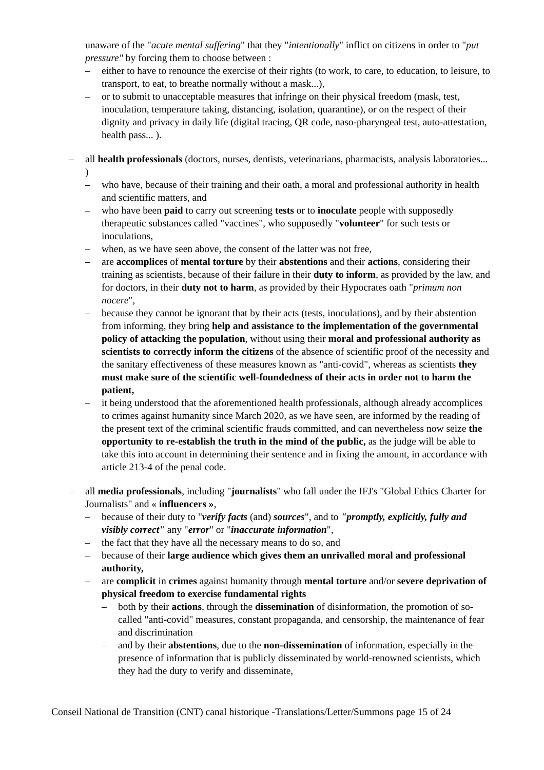unaware of the "acute mental suffering" that they "intentionally" inflict on citizens in order to "put pressure" by forcing them to choose between :
– either to have to renounce the exercise of their rights (to work, to care, to education, to leisure, to transport, to eat, to breathe normally without a mask...),
– or to submit to unacceptable measures that infringe on their physical freedom (mask, test, inoculation, temperature taking, distancing, isolation, quarantine), or on the respect of their dignity and privacy in daily life (digital tracing, QR code, naso-pharyngeal test, auto-attestation, health pass... ).
– all health professionals (doctors, nurses, dentists, veterinarians, pharmacists, analysis laboratories... )
– who have, because of their training and their oath, a moral and professional authority in health and scientific matters, and
– who have been paid to carry out screening tests or to inoculate people with supposedly therapeutic substances called "vaccines", who supposedly "volunteer" for such tests or inoculations,
– when, as we have seen above, the consent of the latter was not free,
– are accomplices of mental torture by their abstentions and their actions, considering their training as scientists, because of their failure in their duty to inform, as provided by the law, and for doctors, in their duty not to harm, as provided by their Hypocrates oath "primum non nocere",
– because they cannot be ignorant that by their acts (tests, inoculations), and by their abstention from informing, they bring help and assistance to the implementation of the governmental policy of attacking the population, without using their moral and professional authority as scientists to correctly inform the citizens of the absence of scientific proof of the necessity and the sanitary effectiveness of these measures known as "anti-covid", whereas as scientists they must make sure of the scientific well-foundedness of their acts in order not to harm the patient,
– it being understood that the aforementioned health professionals, although already accomplices to crimes against humanity since March 2020, as we have seen, are informed by the reading of the present text of the criminal scientific frauds committed, and can nevertheless now seize the opportunity to re-establish the truth in the mind of the public, as the judge will be able to take this into account in determining their sentence and in fixing the amount, in accordance with article 213-4 of the penal code.
– all media professionals, including "journalists" who fall under the IFJ's "Global Ethics Charter for Journalists" and « influencers »,
– because of their duty to "verify facts (and) sources", and to "promptly, explicitly, fully and visibly correct" any "error" or "inaccurate information",
– the fact that they have all the necessary means to do so, and
– because of their large audience which gives them an unrivalled moral and professional authority,
– are complicit in crimes against humanity through mental torture and/or severe deprivation of physical freedom to exercise fundamental rights
– both by their actions, through the dissemination of disinformation, the promotion of so-called "anti-covid" measures, constant propaganda, and censorship, the maintenance of fear and discrimination
– and by their abstentions, due to the non-dissemination of information, especially in the presence of information that is publicly disseminated by world-renowned scientists, which they had the duty to verify and disseminate,
Conseil National de Transition (CNT) canal historique -Translations/Letter/Summons page 15 of 24